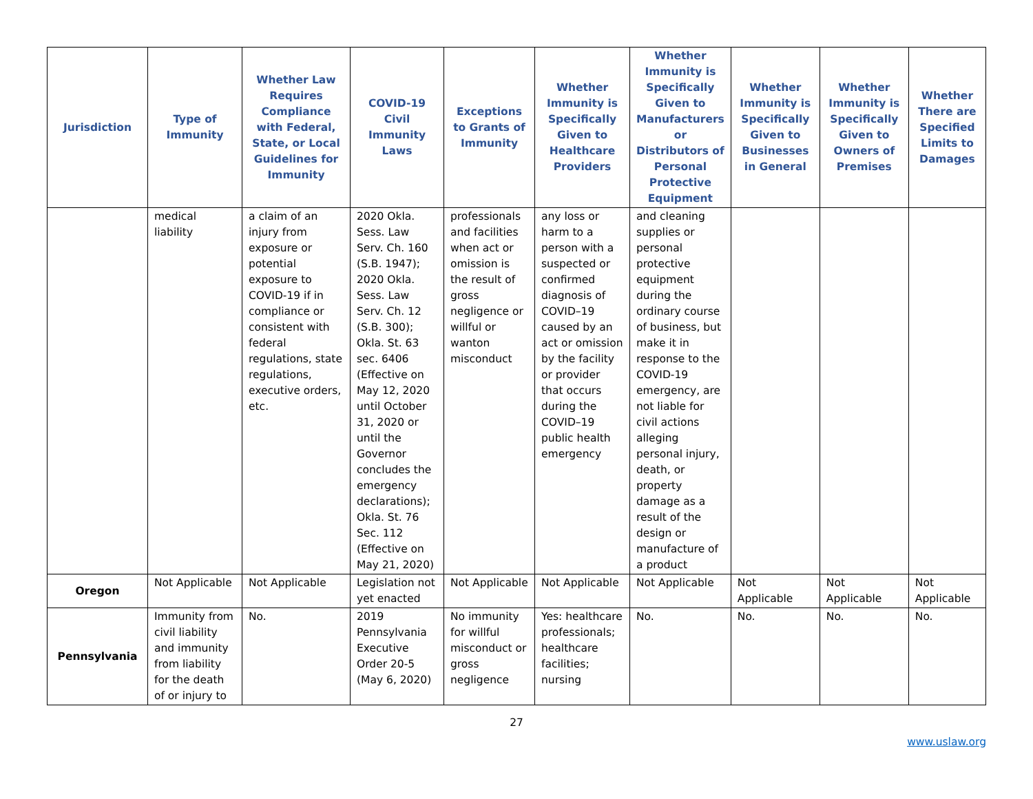| Jurisdiction | Type of Immunity | Whether Law Requires Compliance with Federal, State, or Local Guidelines for Immunity | COVID-19 Civil Immunity Laws | Exceptions to Grants of Immunity | Whether Immunity is Specifically Given to Healthcare Providers | Whether Immunity is Specifically Given to Manufacturers or Distributors of Personal Protective Equipment | Whether Immunity is Specifically Given to Businesses in General | Whether Immunity is Specifically Given to Owners of Premises | Whether There are Specified Limits to Damages |
| --- | --- | --- | --- | --- | --- | --- | --- | --- | --- |
| | medical liability | a claim of an injury from exposure or potential exposure to COVID-19 if in compliance or consistent with federal regulations, state regulations, executive orders, etc. | 2020 Okla. Sess. Law Serv. Ch. 160 (S.B. 1947); 2020 Okla. Sess. Law Serv. Ch. 12 (S.B. 300); Okla. St. 63 sec. 6406 (Effective on May 12, 2020 until October 31, 2020 or until the Governor concludes the emergency declarations); Okla. St. 76 Sec. 112 (Effective on May 21, 2020) | professionals and facilities when act or omission is the result of gross negligence or willful or wanton misconduct | any loss or harm to a person with a suspected or confirmed diagnosis of COVID–19 caused by an act or omission by the facility or provider that occurs during the COVID–19 public health emergency | and cleaning supplies or personal protective equipment during the ordinary course of business, but make it in response to the COVID-19 emergency, are not liable for civil actions alleging personal injury, death, or property damage as a result of the design or manufacture of a product | | | |
| Oregon | Not Applicable | Not Applicable | Legislation not yet enacted | Not Applicable | Not Applicable | Not Applicable | Not Applicable | Not Applicable | Not Applicable |
| Pennsylvania | Immunity from civil liability and immunity from liability for the death of or injury to | No. | 2019 Pennsylvania Executive Order 20-5 (May 6, 2020) | No immunity for willful misconduct or gross negligence | Yes: healthcare professionals; healthcare facilities; nursing | No. | No. | No. | No. |
27
www.uslaw.org